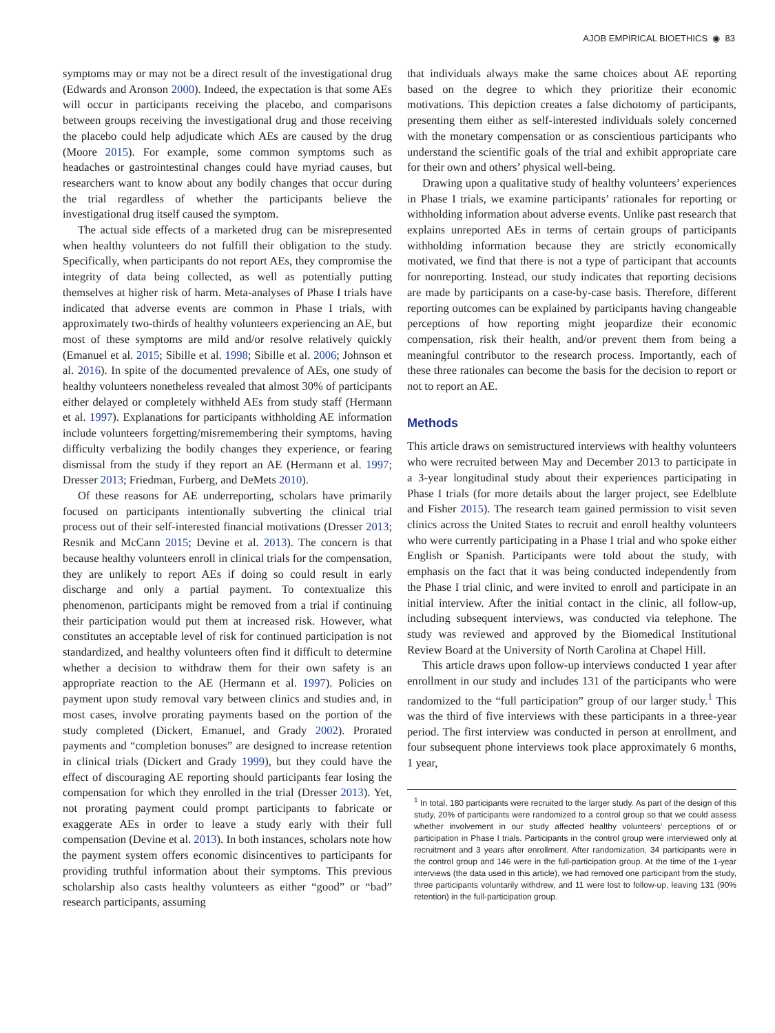AJOB EMPIRICAL BIOETHICS ◉ 83
symptoms may or may not be a direct result of the investigational drug (Edwards and Aronson 2000). Indeed, the expectation is that some AEs will occur in participants receiving the placebo, and comparisons between groups receiving the investigational drug and those receiving the placebo could help adjudicate which AEs are caused by the drug (Moore 2015). For example, some common symptoms such as headaches or gastrointestinal changes could have myriad causes, but researchers want to know about any bodily changes that occur during the trial regardless of whether the participants believe the investigational drug itself caused the symptom.
The actual side effects of a marketed drug can be misrepresented when healthy volunteers do not fulfill their obligation to the study. Specifically, when participants do not report AEs, they compromise the integrity of data being collected, as well as potentially putting themselves at higher risk of harm. Meta-analyses of Phase I trials have indicated that adverse events are common in Phase I trials, with approximately two-thirds of healthy volunteers experiencing an AE, but most of these symptoms are mild and/or resolve relatively quickly (Emanuel et al. 2015; Sibille et al. 1998; Sibille et al. 2006; Johnson et al. 2016). In spite of the documented prevalence of AEs, one study of healthy volunteers nonetheless revealed that almost 30% of participants either delayed or completely withheld AEs from study staff (Hermann et al. 1997). Explanations for participants withholding AE information include volunteers forgetting/misremembering their symptoms, having difficulty verbalizing the bodily changes they experience, or fearing dismissal from the study if they report an AE (Hermann et al. 1997; Dresser 2013; Friedman, Furberg, and DeMets 2010).
Of these reasons for AE underreporting, scholars have primarily focused on participants intentionally subverting the clinical trial process out of their self-interested financial motivations (Dresser 2013; Resnik and McCann 2015; Devine et al. 2013). The concern is that because healthy volunteers enroll in clinical trials for the compensation, they are unlikely to report AEs if doing so could result in early discharge and only a partial payment. To contextualize this phenomenon, participants might be removed from a trial if continuing their participation would put them at increased risk. However, what constitutes an acceptable level of risk for continued participation is not standardized, and healthy volunteers often find it difficult to determine whether a decision to withdraw them for their own safety is an appropriate reaction to the AE (Hermann et al. 1997). Policies on payment upon study removal vary between clinics and studies and, in most cases, involve prorating payments based on the portion of the study completed (Dickert, Emanuel, and Grady 2002). Prorated payments and “completion bonuses” are designed to increase retention in clinical trials (Dickert and Grady 1999), but they could have the effect of discouraging AE reporting should participants fear losing the compensation for which they enrolled in the trial (Dresser 2013). Yet, not prorating payment could prompt participants to fabricate or exaggerate AEs in order to leave a study early with their full compensation (Devine et al. 2013). In both instances, scholars note how the payment system offers economic disincentives to participants for providing truthful information about their symptoms. This previous scholarship also casts healthy volunteers as either “good” or “bad” research participants, assuming
that individuals always make the same choices about AE reporting based on the degree to which they prioritize their economic motivations. This depiction creates a false dichotomy of participants, presenting them either as self-interested individuals solely concerned with the monetary compensation or as conscientious participants who understand the scientific goals of the trial and exhibit appropriate care for their own and others’ physical well-being.
Drawing upon a qualitative study of healthy volunteers’ experiences in Phase I trials, we examine participants’ rationales for reporting or withholding information about adverse events. Unlike past research that explains unreported AEs in terms of certain groups of participants withholding information because they are strictly economically motivated, we find that there is not a type of participant that accounts for nonreporting. Instead, our study indicates that reporting decisions are made by participants on a case-by-case basis. Therefore, different reporting outcomes can be explained by participants having changeable perceptions of how reporting might jeopardize their economic compensation, risk their health, and/or prevent them from being a meaningful contributor to the research process. Importantly, each of these three rationales can become the basis for the decision to report or not to report an AE.
Methods
This article draws on semistructured interviews with healthy volunteers who were recruited between May and December 2013 to participate in a 3-year longitudinal study about their experiences participating in Phase I trials (for more details about the larger project, see Edelblute and Fisher 2015). The research team gained permission to visit seven clinics across the United States to recruit and enroll healthy volunteers who were currently participating in a Phase I trial and who spoke either English or Spanish. Participants were told about the study, with emphasis on the fact that it was being conducted independently from the Phase I trial clinic, and were invited to enroll and participate in an initial interview. After the initial contact in the clinic, all follow-up, including subsequent interviews, was conducted via telephone. The study was reviewed and approved by the Biomedical Institutional Review Board at the University of North Carolina at Chapel Hill.
This article draws upon follow-up interviews conducted 1 year after enrollment in our study and includes 131 of the participants who were randomized to the “full participation” group of our larger study.<sup>1</sup> This was the third of five interviews with these participants in a three-year period. The first interview was conducted in person at enrollment, and four subsequent phone interviews took place approximately 6 months, 1 year,
<sup>1</sup> In total, 180 participants were recruited to the larger study. As part of the design of this study, 20% of participants were randomized to a control group so that we could assess whether involvement in our study affected healthy volunteers’ perceptions of or participation in Phase I trials. Participants in the control group were interviewed only at recruitment and 3 years after enrollment. After randomization, 34 participants were in the control group and 146 were in the full-participation group. At the time of the 1-year interviews (the data used in this article), we had removed one participant from the study, three participants voluntarily withdrew, and 11 were lost to follow-up, leaving 131 (90% retention) in the full-participation group.